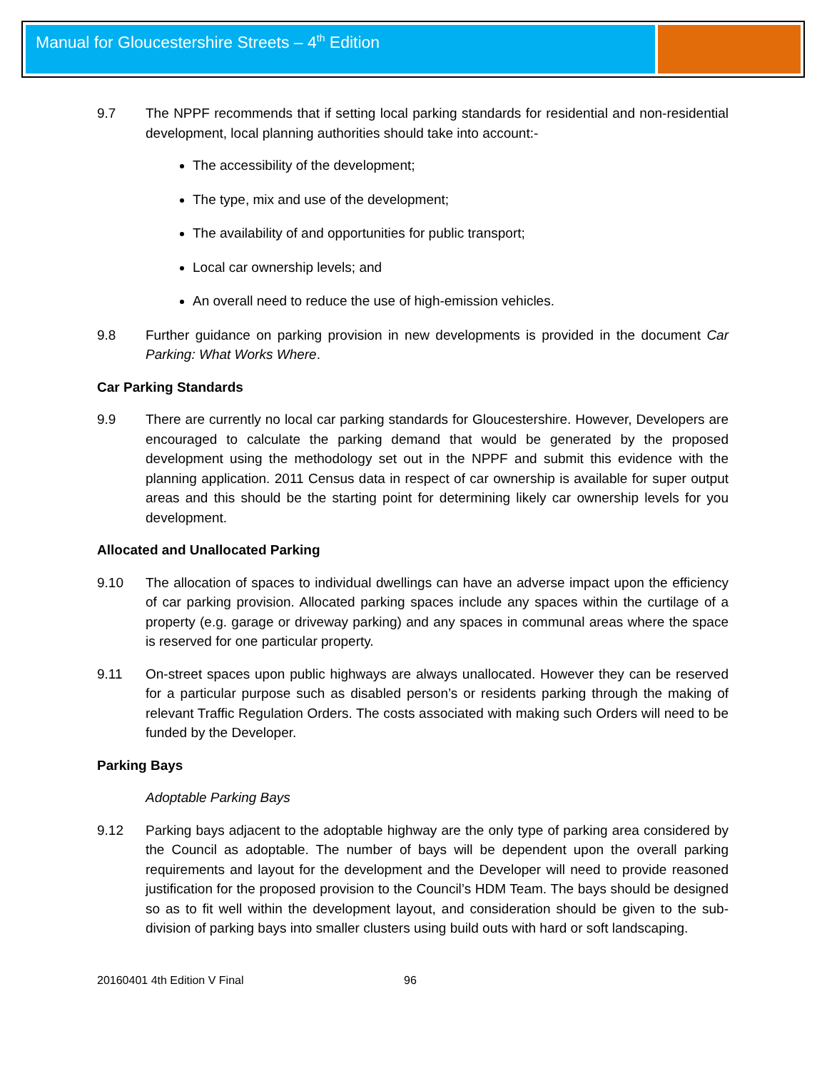Manual for Gloucestershire Streets – 4<sup>th</sup> Edition
9.7 The NPPF recommends that if setting local parking standards for residential and non-residential development, local planning authorities should take into account:-
The accessibility of the development;
The type, mix and use of the development;
The availability of and opportunities for public transport;
Local car ownership levels; and
An overall need to reduce the use of high-emission vehicles.
9.8 Further guidance on parking provision in new developments is provided in the document Car Parking: What Works Where.
Car Parking Standards
9.9 There are currently no local car parking standards for Gloucestershire. However, Developers are encouraged to calculate the parking demand that would be generated by the proposed development using the methodology set out in the NPPF and submit this evidence with the planning application. 2011 Census data in respect of car ownership is available for super output areas and this should be the starting point for determining likely car ownership levels for you development.
Allocated and Unallocated Parking
9.10 The allocation of spaces to individual dwellings can have an adverse impact upon the efficiency of car parking provision. Allocated parking spaces include any spaces within the curtilage of a property (e.g. garage or driveway parking) and any spaces in communal areas where the space is reserved for one particular property.
9.11 On-street spaces upon public highways are always unallocated. However they can be reserved for a particular purpose such as disabled person’s or residents parking through the making of relevant Traffic Regulation Orders. The costs associated with making such Orders will need to be funded by the Developer.
Parking Bays
Adoptable Parking Bays
9.12 Parking bays adjacent to the adoptable highway are the only type of parking area considered by the Council as adoptable. The number of bays will be dependent upon the overall parking requirements and layout for the development and the Developer will need to provide reasoned justification for the proposed provision to the Council’s HDM Team. The bays should be designed so as to fit well within the development layout, and consideration should be given to the sub-division of parking bays into smaller clusters using build outs with hard or soft landscaping.
20160401 4th Edition V Final 96